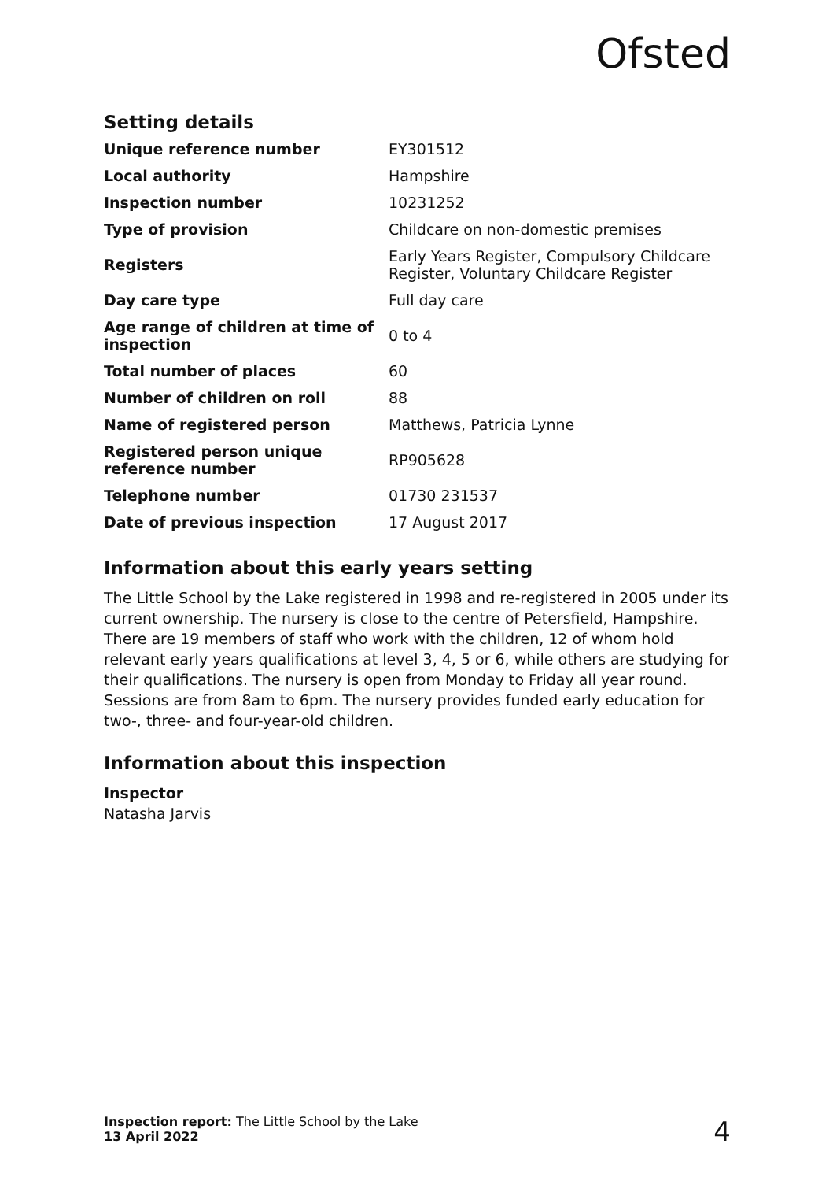Ofsted
Setting details
| Unique reference number | EY301512 |
| Local authority | Hampshire |
| Inspection number | 10231252 |
| Type of provision | Childcare on non-domestic premises |
| Registers | Early Years Register, Compulsory Childcare Register, Voluntary Childcare Register |
| Day care type | Full day care |
| Age range of children at time of inspection | 0 to 4 |
| Total number of places | 60 |
| Number of children on roll | 88 |
| Name of registered person | Matthews, Patricia Lynne |
| Registered person unique reference number | RP905628 |
| Telephone number | 01730 231537 |
| Date of previous inspection | 17 August 2017 |
Information about this early years setting
The Little School by the Lake registered in 1998 and re-registered in 2005 under its current ownership. The nursery is close to the centre of Petersfield, Hampshire. There are 19 members of staff who work with the children, 12 of whom hold relevant early years qualifications at level 3, 4, 5 or 6, while others are studying for their qualifications. The nursery is open from Monday to Friday all year round. Sessions are from 8am to 6pm. The nursery provides funded early education for two-, three- and four-year-old children.
Information about this inspection
Inspector
Natasha Jarvis
Inspection report: The Little School by the Lake
13 April 2022
4